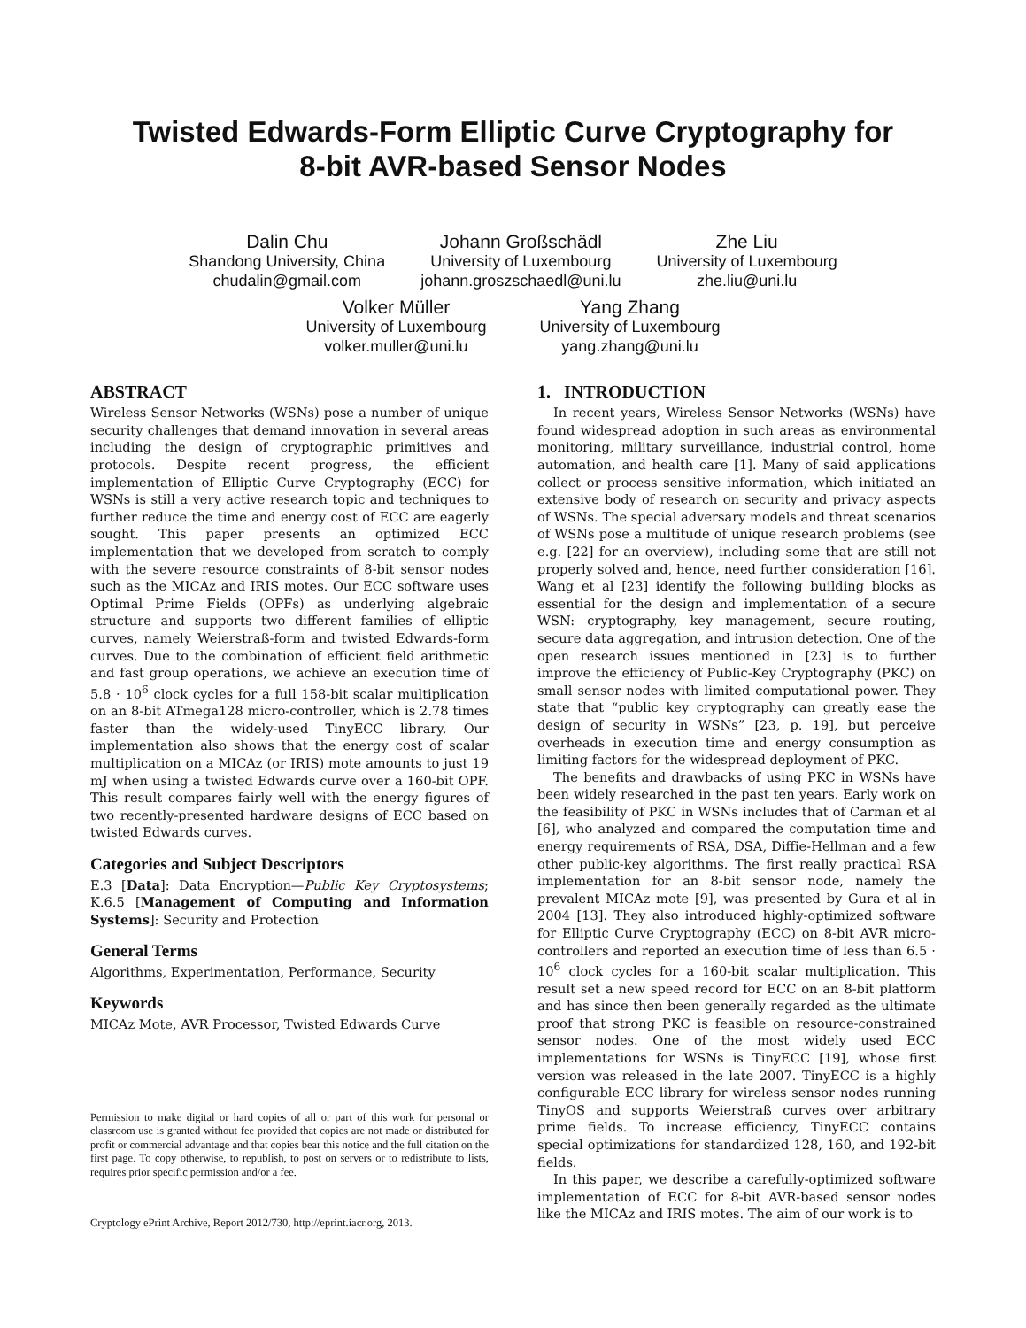Twisted Edwards-Form Elliptic Curve Cryptography for
8-bit AVR-based Sensor Nodes
Dalin Chu
Shandong University, China
chudalin@gmail.com
Johann Großschädl
University of Luxembourg
johann.groszschaedl@uni.lu
Zhe Liu
University of Luxembourg
zhe.liu@uni.lu
Volker Müller
University of Luxembourg
volker.muller@uni.lu
Yang Zhang
University of Luxembourg
yang.zhang@uni.lu
ABSTRACT
Wireless Sensor Networks (WSNs) pose a number of unique security challenges that demand innovation in several areas including the design of cryptographic primitives and protocols. Despite recent progress, the efficient implementation of Elliptic Curve Cryptography (ECC) for WSNs is still a very active research topic and techniques to further reduce the time and energy cost of ECC are eagerly sought. This paper presents an optimized ECC implementation that we developed from scratch to comply with the severe resource constraints of 8-bit sensor nodes such as the MICAz and IRIS motes. Our ECC software uses Optimal Prime Fields (OPFs) as underlying algebraic structure and supports two different families of elliptic curves, namely Weierstraß-form and twisted Edwards-form curves. Due to the combination of efficient field arithmetic and fast group operations, we achieve an execution time of 5.8 · 10<sup>6</sup> clock cycles for a full 158-bit scalar multiplication on an 8-bit ATmega128 micro-controller, which is 2.78 times faster than the widely-used TinyECC library. Our implementation also shows that the energy cost of scalar multiplication on a MICAz (or IRIS) mote amounts to just 19 mJ when using a twisted Edwards curve over a 160-bit OPF. This result compares fairly well with the energy figures of two recently-presented hardware designs of ECC based on twisted Edwards curves.
Categories and Subject Descriptors
E.3 [Data]: Data Encryption—Public Key Cryptosystems; K.6.5 [Management of Computing and Information Systems]: Security and Protection
General Terms
Algorithms, Experimentation, Performance, Security
Keywords
MICAz Mote, AVR Processor, Twisted Edwards Curve
Permission to make digital or hard copies of all or part of this work for personal or classroom use is granted without fee provided that copies are not made or distributed for profit or commercial advantage and that copies bear this notice and the full citation on the first page. To copy otherwise, to republish, to post on servers or to redistribute to lists, requires prior specific permission and/or a fee.
Cryptology ePrint Archive, Report 2012/730, http://eprint.iacr.org, 2013.
1. INTRODUCTION
In recent years, Wireless Sensor Networks (WSNs) have found widespread adoption in such areas as environmental monitoring, military surveillance, industrial control, home automation, and health care [1]. Many of said applications collect or process sensitive information, which initiated an extensive body of research on security and privacy aspects of WSNs. The special adversary models and threat scenarios of WSNs pose a multitude of unique research problems (see e.g. [22] for an overview), including some that are still not properly solved and, hence, need further consideration [16]. Wang et al [23] identify the following building blocks as essential for the design and implementation of a secure WSN: cryptography, key management, secure routing, secure data aggregation, and intrusion detection. One of the open research issues mentioned in [23] is to further improve the efficiency of Public-Key Cryptography (PKC) on small sensor nodes with limited computational power. They state that “public key cryptography can greatly ease the design of security in WSNs” [23, p. 19], but perceive overheads in execution time and energy consumption as limiting factors for the widespread deployment of PKC.
The benefits and drawbacks of using PKC in WSNs have been widely researched in the past ten years. Early work on the feasibility of PKC in WSNs includes that of Carman et al [6], who analyzed and compared the computation time and energy requirements of RSA, DSA, Diffie-Hellman and a few other public-key algorithms. The first really practical RSA implementation for an 8-bit sensor node, namely the prevalent MICAz mote [9], was presented by Gura et al in 2004 [13]. They also introduced highly-optimized software for Elliptic Curve Cryptography (ECC) on 8-bit AVR micro-controllers and reported an execution time of less than 6.5 · 10<sup>6</sup> clock cycles for a 160-bit scalar multiplication. This result set a new speed record for ECC on an 8-bit platform and has since then been generally regarded as the ultimate proof that strong PKC is feasible on resource-constrained sensor nodes. One of the most widely used ECC implementations for WSNs is TinyECC [19], whose first version was released in the late 2007. TinyECC is a highly configurable ECC library for wireless sensor nodes running TinyOS and supports Weierstraß curves over arbitrary prime fields. To increase efficiency, TinyECC contains special optimizations for standardized 128, 160, and 192-bit fields.
In this paper, we describe a carefully-optimized software implementation of ECC for 8-bit AVR-based sensor nodes like the MICAz and IRIS motes. The aim of our work is to